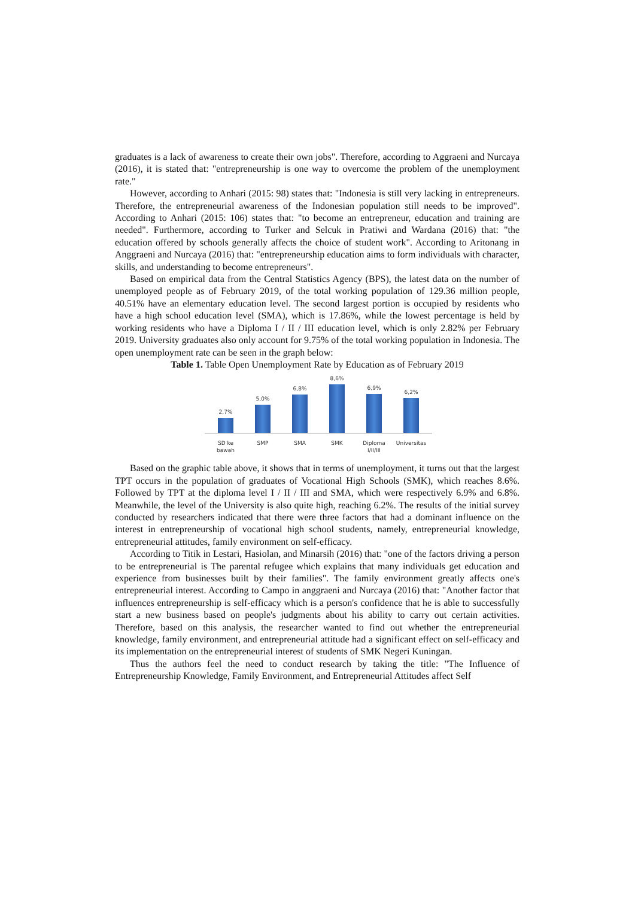graduates is a lack of awareness to create their own jobs". Therefore, according to Aggraeni and Nurcaya (2016), it is stated that: "entrepreneurship is one way to overcome the problem of the unemployment rate."
However, according to Anhari (2015: 98) states that: "Indonesia is still very lacking in entrepreneurs. Therefore, the entrepreneurial awareness of the Indonesian population still needs to be improved". According to Anhari (2015: 106) states that: "to become an entrepreneur, education and training are needed". Furthermore, according to Turker and Selcuk in Pratiwi and Wardana (2016) that: "the education offered by schools generally affects the choice of student work". According to Aritonang in Anggraeni and Nurcaya (2016) that: "entrepreneurship education aims to form individuals with character, skills, and understanding to become entrepreneurs".
Based on empirical data from the Central Statistics Agency (BPS), the latest data on the number of unemployed people as of February 2019, of the total working population of 129.36 million people, 40.51% have an elementary education level. The second largest portion is occupied by residents who have a high school education level (SMA), which is 17.86%, while the lowest percentage is held by working residents who have a Diploma I / II / III education level, which is only 2.82% per February 2019. University graduates also only account for 9.75% of the total working population in Indonesia. The open unemployment rate can be seen in the graph below:
Table 1. Table Open Unemployment Rate by Education as of February 2019
2,7%
5,0%
6,8%
8,6%
6,9%
6,2%
SD ke
bawah
SMP SMA SMK Diploma
I/II/III
Universitas
Based on the graphic table above, it shows that in terms of unemployment, it turns out that the largest TPT occurs in the population of graduates of Vocational High Schools (SMK), which reaches 8.6%. Followed by TPT at the diploma level I / II / III and SMA, which were respectively 6.9% and 6.8%. Meanwhile, the level of the University is also quite high, reaching 6.2%. The results of the initial survey conducted by researchers indicated that there were three factors that had a dominant influence on the interest in entrepreneurship of vocational high school students, namely, entrepreneurial knowledge, entrepreneurial attitudes, family environment on self-efficacy.
According to Titik in Lestari, Hasiolan, and Minarsih (2016) that: "one of the factors driving a person to be entrepreneurial is The parental refugee which explains that many individuals get education and experience from businesses built by their families". The family environment greatly affects one's entrepreneurial interest. According to Campo in anggraeni and Nurcaya (2016) that: "Another factor that influences entrepreneurship is self-efficacy which is a person's confidence that he is able to successfully start a new business based on people's judgments about his ability to carry out certain activities. Therefore, based on this analysis, the researcher wanted to find out whether the entrepreneurial knowledge, family environment, and entrepreneurial attitude had a significant effect on self-efficacy and its implementation on the entrepreneurial interest of students of SMK Negeri Kuningan.
Thus the authors feel the need to conduct research by taking the title: "The Influence of Entrepreneurship Knowledge, Family Environment, and Entrepreneurial Attitudes affect Self